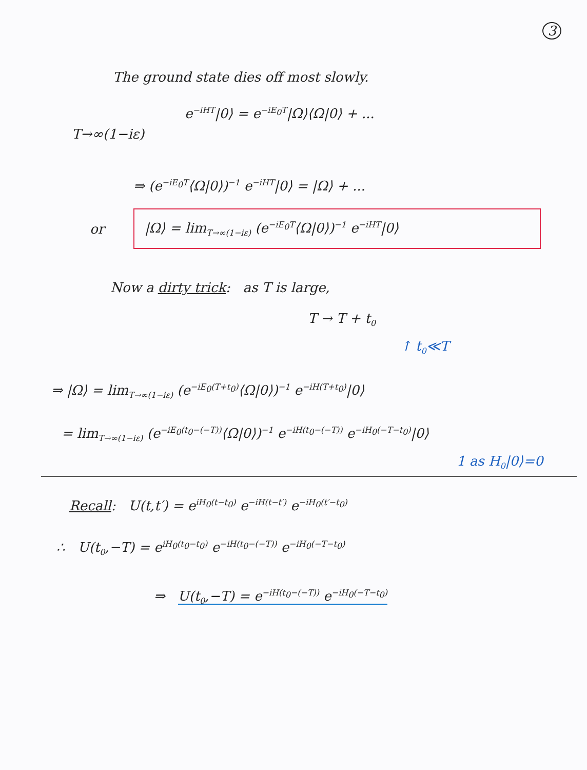3
The ground state dies off most slowly.
e<sup>−iHT</sup>|0⟩ = e<sup>−iE<sub>0</sub>T</sup>|Ω⟩⟨Ω|0⟩ + ...
T→∞(1−iε)
⇒ (e<sup>−iE<sub>0</sub>T</sup>⟨Ω|0⟩)<sup>−1</sup> e<sup>−iHT</sup>|0⟩ = |Ω⟩ + ...
or
|Ω⟩ = lim<sub>T→∞(1−iε)</sub> (e<sup>−iE<sub>0</sub>T</sup>⟨Ω|0⟩)<sup>−1</sup> e<sup>−iHT</sup>|0⟩
Now a dirty trick: as T is large,
T → T + t<sub>0</sub>
↑ t<sub>0</sub>≪T
⇒ |Ω⟩ = lim<sub>T→∞(1−iε)</sub> (e<sup>−iE<sub>0</sub>(T+t<sub>0</sub>)</sup>⟨Ω|0⟩)<sup>−1</sup> e<sup>−iH(T+t<sub>0</sub>)</sup>|0⟩
= lim<sub>T→∞(1−iε)</sub> (e<sup>−iE<sub>0</sub>(t<sub>0</sub>−(−T))</sup>⟨Ω|0⟩)<sup>−1</sup> e<sup>−iH(t<sub>0</sub>−(−T))</sup> e<sup>−iH<sub>0</sub>(−T−t<sub>0</sub>)</sup>|0⟩
1 as H<sub>0</sub>|0⟩=0
Recall: U(t,t′) = e<sup>iH<sub>0</sub>(t−t<sub>0</sub>)</sup> e<sup>−iH(t−t′)</sup> e<sup>−iH<sub>0</sub>(t′−t<sub>0</sub>)</sup>
∴ U(t<sub>0</sub>,−T) = e<sup>iH<sub>0</sub>(t<sub>0</sub>−t<sub>0</sub>)</sup> e<sup>−iH(t<sub>0</sub>−(−T))</sup> e<sup>−iH<sub>0</sub>(−T−t<sub>0</sub>)</sup>
⇒ U(t<sub>0</sub>,−T) = e<sup>−iH(t<sub>0</sub>−(−T))</sup> e<sup>−iH<sub>0</sub>(−T−t<sub>0</sub>)</sup>